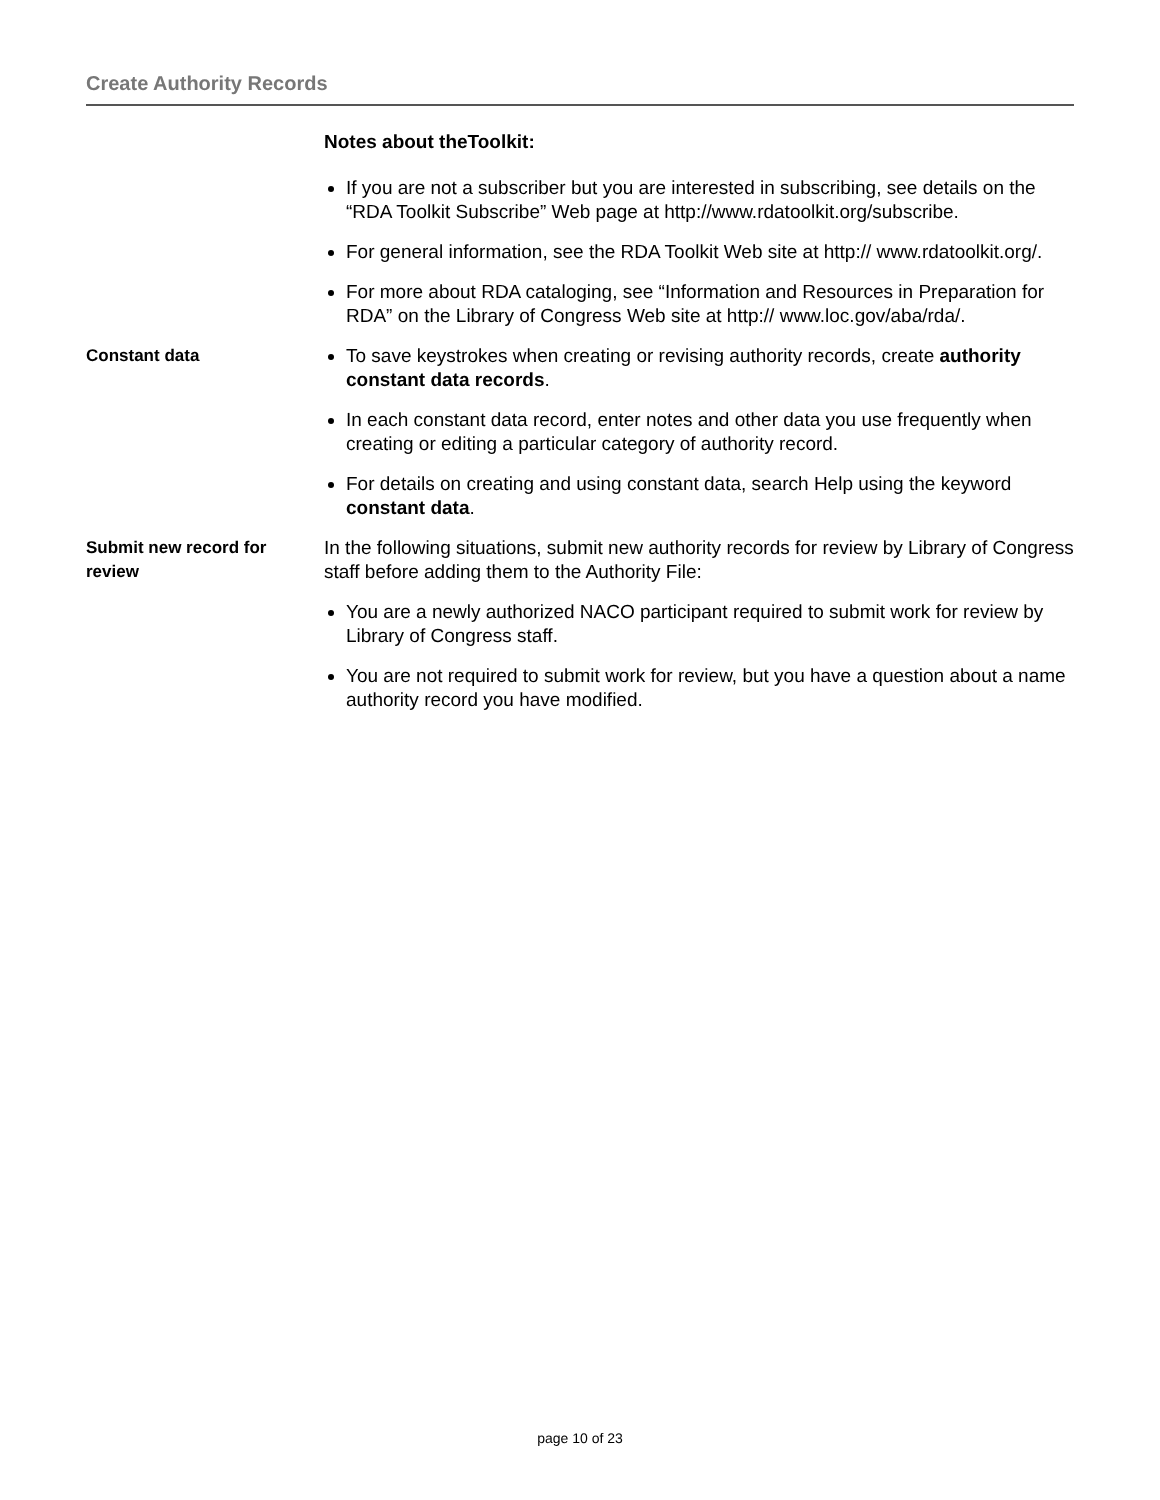Create Authority Records
Notes about theToolkit:
If you are not a subscriber but you are interested in subscribing, see details on the “RDA Toolkit Subscribe” Web page at http://www.rdatoolkit.org/subscribe.
For general information, see the RDA Toolkit Web site at http:// www.rdatoolkit.org/.
For more about RDA cataloging, see “Information and Resources in Preparation for RDA” on the Library of Congress Web site at http:// www.loc.gov/aba/rda/.
Constant data To save keystrokes when creating or revising authority records, create authority constant data records.
In each constant data record, enter notes and other data you use frequently when creating or editing a particular category of authority record.
For details on creating and using constant data, search Help using the keyword constant data.
Submit new record for review
In the following situations, submit new authority records for review by Library of Congress staff before adding them to the Authority File:
You are a newly authorized NACO participant required to submit work for review by Library of Congress staff.
You are not required to submit work for review, but you have a question about a name authority record you have modified.
page 10 of 23